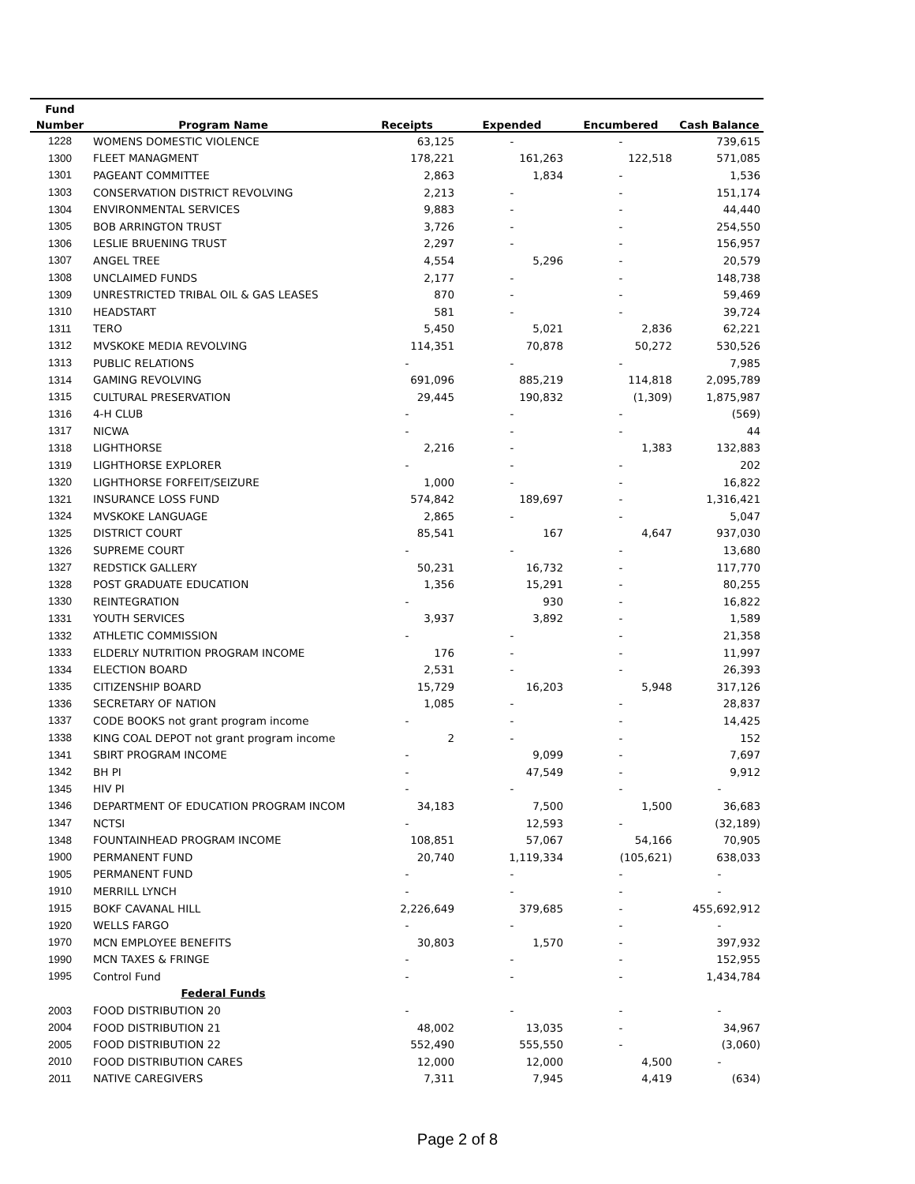| Fund | | | | | |
| --- | --- | --- | --- | --- | --- |
| Number | Program Name | Receipts | Expended | Encumbered | Cash Balance |
| 1228 | WOMENS DOMESTIC VIOLENCE | 63,125 | - | - | 739,615 |
| 1300 | FLEET MANAGMENT | 178,221 | 161,263 | 122,518 | 571,085 |
| 1301 | PAGEANT COMMITTEE | 2,863 | 1,834 | - | 1,536 |
| 1303 | CONSERVATION DISTRICT REVOLVING | 2,213 | - | - | 151,174 |
| 1304 | ENVIRONMENTAL SERVICES | 9,883 | - | - | 44,440 |
| 1305 | BOB ARRINGTON TRUST | 3,726 | - | - | 254,550 |
| 1306 | LESLIE BRUENING TRUST | 2,297 | - | - | 156,957 |
| 1307 | ANGEL TREE | 4,554 | 5,296 | - | 20,579 |
| 1308 | UNCLAIMED FUNDS | 2,177 | - | - | 148,738 |
| 1309 | UNRESTRICTED TRIBAL OIL & GAS LEASES | 870 | - | - | 59,469 |
| 1310 | HEADSTART | 581 | - | - | 39,724 |
| 1311 | TERO | 5,450 | 5,021 | 2,836 | 62,221 |
| 1312 | MVSKOKE MEDIA REVOLVING | 114,351 | 70,878 | 50,272 | 530,526 |
| 1313 | PUBLIC RELATIONS | - | - | - | 7,985 |
| 1314 | GAMING REVOLVING | 691,096 | 885,219 | 114,818 | 2,095,789 |
| 1315 | CULTURAL PRESERVATION | 29,445 | 190,832 | (1,309) | 1,875,987 |
| 1316 | 4-H CLUB | - | - | - | (569) |
| 1317 | NICWA | - | - | - | 44 |
| 1318 | LIGHTHORSE | 2,216 | - | 1,383 | 132,883 |
| 1319 | LIGHTHORSE EXPLORER | - | - | - | 202 |
| 1320 | LIGHTHORSE FORFEIT/SEIZURE | 1,000 | - | - | 16,822 |
| 1321 | INSURANCE LOSS FUND | 574,842 | 189,697 | - | 1,316,421 |
| 1324 | MVSKOKE LANGUAGE | 2,865 | - | - | 5,047 |
| 1325 | DISTRICT COURT | 85,541 | 167 | 4,647 | 937,030 |
| 1326 | SUPREME COURT | - | - | - | 13,680 |
| 1327 | REDSTICK GALLERY | 50,231 | 16,732 | - | 117,770 |
| 1328 | POST GRADUATE EDUCATION | 1,356 | 15,291 | - | 80,255 |
| 1330 | REINTEGRATION | - | 930 | - | 16,822 |
| 1331 | YOUTH SERVICES | 3,937 | 3,892 | - | 1,589 |
| 1332 | ATHLETIC COMMISSION | - | - | - | 21,358 |
| 1333 | ELDERLY NUTRITION PROGRAM INCOME | 176 | - | - | 11,997 |
| 1334 | ELECTION BOARD | 2,531 | - | - | 26,393 |
| 1335 | CITIZENSHIP BOARD | 15,729 | 16,203 | 5,948 | 317,126 |
| 1336 | SECRETARY OF NATION | 1,085 | - | - | 28,837 |
| 1337 | CODE BOOKS not grant program income | - | - | - | 14,425 |
| 1338 | KING COAL DEPOT not grant program income | 2 | - | - | 152 |
| 1341 | SBIRT PROGRAM INCOME | - | 9,099 | - | 7,697 |
| 1342 | BH PI | - | 47,549 | - | 9,912 |
| 1345 | HIV PI | - | - | - | - |
| 1346 | DEPARTMENT OF EDUCATION PROGRAM INCOM | 34,183 | 7,500 | 1,500 | 36,683 |
| 1347 | NCTSI | - | 12,593 | - | (32,189) |
| 1348 | FOUNTAINHEAD PROGRAM INCOME | 108,851 | 57,067 | 54,166 | 70,905 |
| 1900 | PERMANENT FUND | 20,740 | 1,119,334 | (105,621) | 638,033 |
| 1905 | PERMANENT FUND | - | - | - | - |
| 1910 | MERRILL LYNCH | - | - | - | - |
| 1915 | BOKF CAVANAL HILL | 2,226,649 | 379,685 | - | 455,692,912 |
| 1920 | WELLS FARGO | - | - | - | - |
| 1970 | MCN EMPLOYEE BENEFITS | 30,803 | 1,570 | - | 397,932 |
| 1990 | MCN TAXES & FRINGE | - | - | - | 152,955 |
| 1995 | Control Fund | - | - | - | 1,434,784 |
| | Federal Funds | | | | |
| 2003 | FOOD DISTRIBUTION 20 | - | - | - | - |
| 2004 | FOOD DISTRIBUTION 21 | 48,002 | 13,035 | - | 34,967 |
| 2005 | FOOD DISTRIBUTION 22 | 552,490 | 555,550 | - | (3,060) |
| 2010 | FOOD DISTRIBUTION CARES | 12,000 | 12,000 | 4,500 | - |
| 2011 | NATIVE CAREGIVERS | 7,311 | 7,945 | 4,419 | (634) |
Page 2 of 8